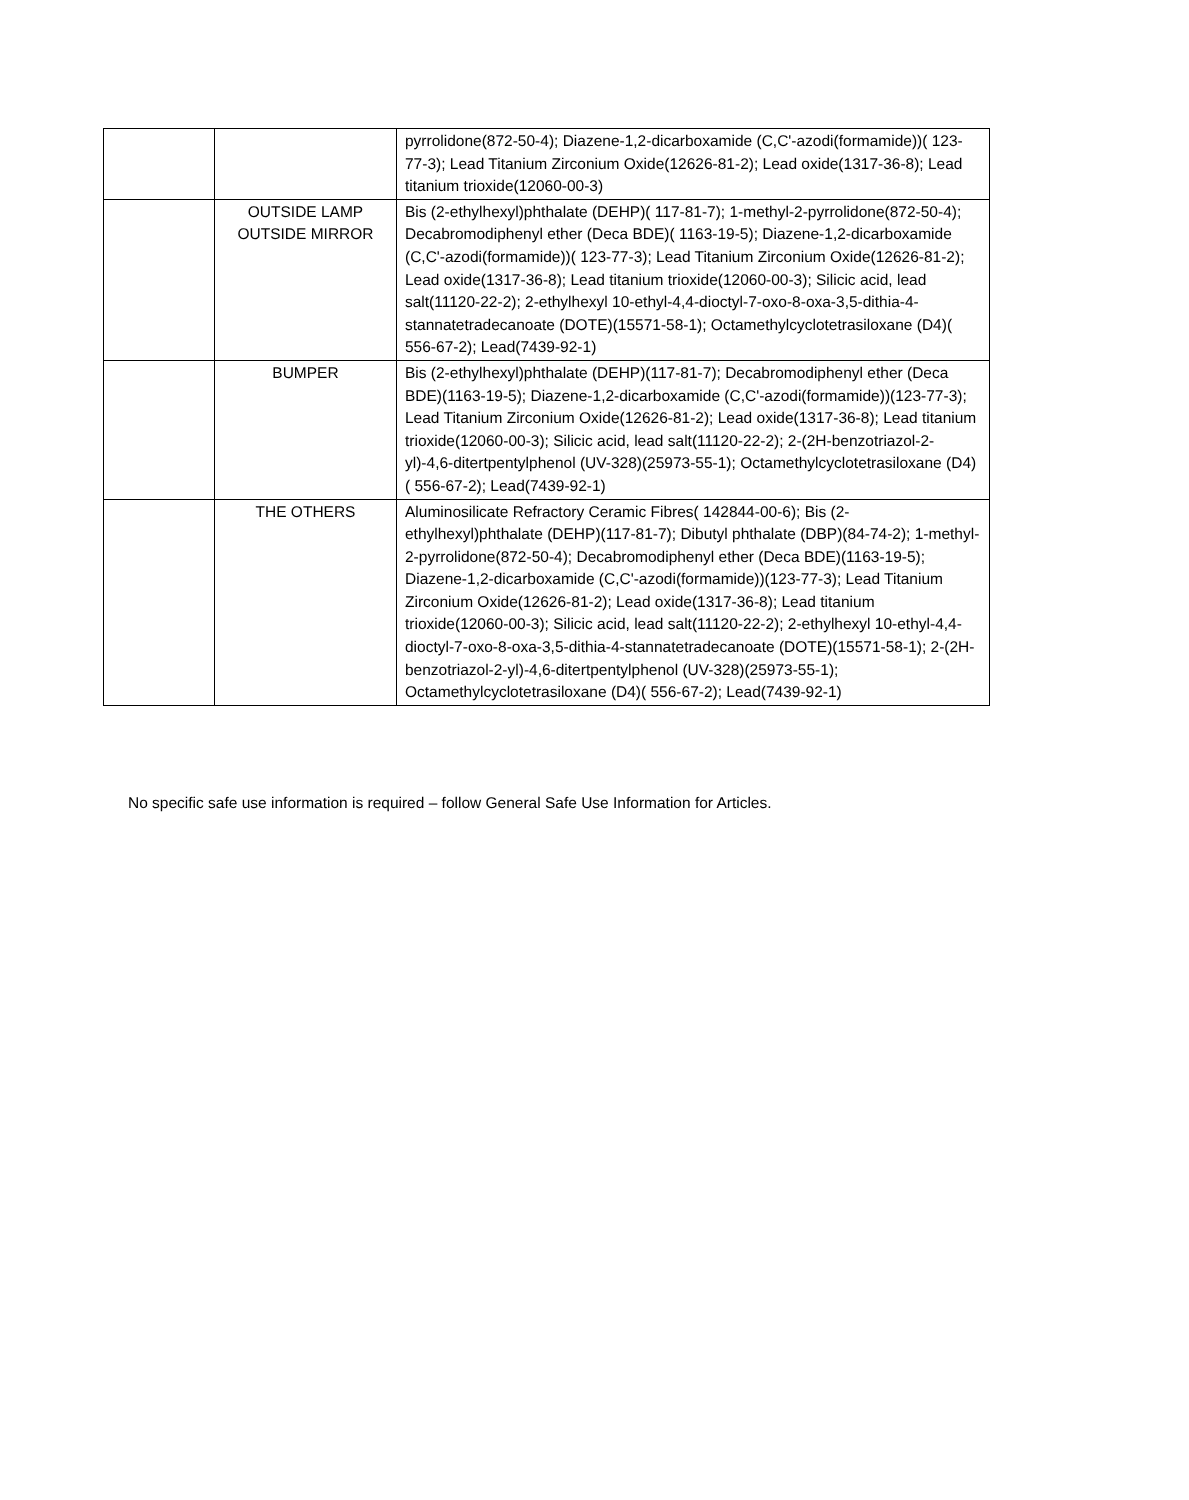| | | pyrrolidone(872-50-4); Diazene-1,2-dicarboxamide (C,C'-azodi(formamide))( 123-77-3); Lead Titanium Zirconium Oxide(12626-81-2); Lead oxide(1317-36-8); Lead titanium trioxide(12060-00-3) |
| | OUTSIDE LAMP OUTSIDE MIRROR | Bis (2-ethylhexyl)phthalate (DEHP)( 117-81-7); 1-methyl-2-pyrrolidone(872-50-4); Decabromodiphenyl ether (Deca BDE)( 1163-19-5); Diazene-1,2-dicarboxamide (C,C'-azodi(formamide))( 123-77-3); Lead Titanium Zirconium Oxide(12626-81-2); Lead oxide(1317-36-8); Lead titanium trioxide(12060-00-3); Silicic acid, lead salt(11120-22-2); 2-ethylhexyl 10-ethyl-4,4-dioctyl-7-oxo-8-oxa-3,5-dithia-4-stannatetradecanoate (DOTE)(15571-58-1); Octamethylcyclotetrasiloxane (D4)( 556-67-2); Lead(7439-92-1) |
| | BUMPER | Bis (2-ethylhexyl)phthalate (DEHP)(117-81-7); Decabromodiphenyl ether (Deca BDE)(1163-19-5); Diazene-1,2-dicarboxamide (C,C'-azodi(formamide))(123-77-3); Lead Titanium Zirconium Oxide(12626-81-2); Lead oxide(1317-36-8); Lead titanium trioxide(12060-00-3); Silicic acid, lead salt(11120-22-2); 2-(2H-benzotriazol-2-yl)-4,6-ditertpentylphenol (UV-328)(25973-55-1); Octamethylcyclotetrasiloxane (D4)( 556-67-2); Lead(7439-92-1) |
| | THE OTHERS | Aluminosilicate Refractory Ceramic Fibres( 142844-00-6); Bis (2-ethylhexyl)phthalate (DEHP)(117-81-7); Dibutyl phthalate (DBP)(84-74-2); 1-methyl-2-pyrrolidone(872-50-4); Decabromodiphenyl ether (Deca BDE)(1163-19-5); Diazene-1,2-dicarboxamide (C,C'-azodi(formamide))(123-77-3); Lead Titanium Zirconium Oxide(12626-81-2); Lead oxide(1317-36-8); Lead titanium trioxide(12060-00-3); Silicic acid, lead salt(11120-22-2); 2-ethylhexyl 10-ethyl-4,4-dioctyl-7-oxo-8-oxa-3,5-dithia-4-stannatetradecanoate (DOTE)(15571-58-1); 2-(2H-benzotriazol-2-yl)-4,6-ditertpentylphenol (UV-328)(25973-55-1); Octamethylcyclotetrasiloxane (D4)( 556-67-2); Lead(7439-92-1) |
No specific safe use information is required – follow General Safe Use Information for Articles.